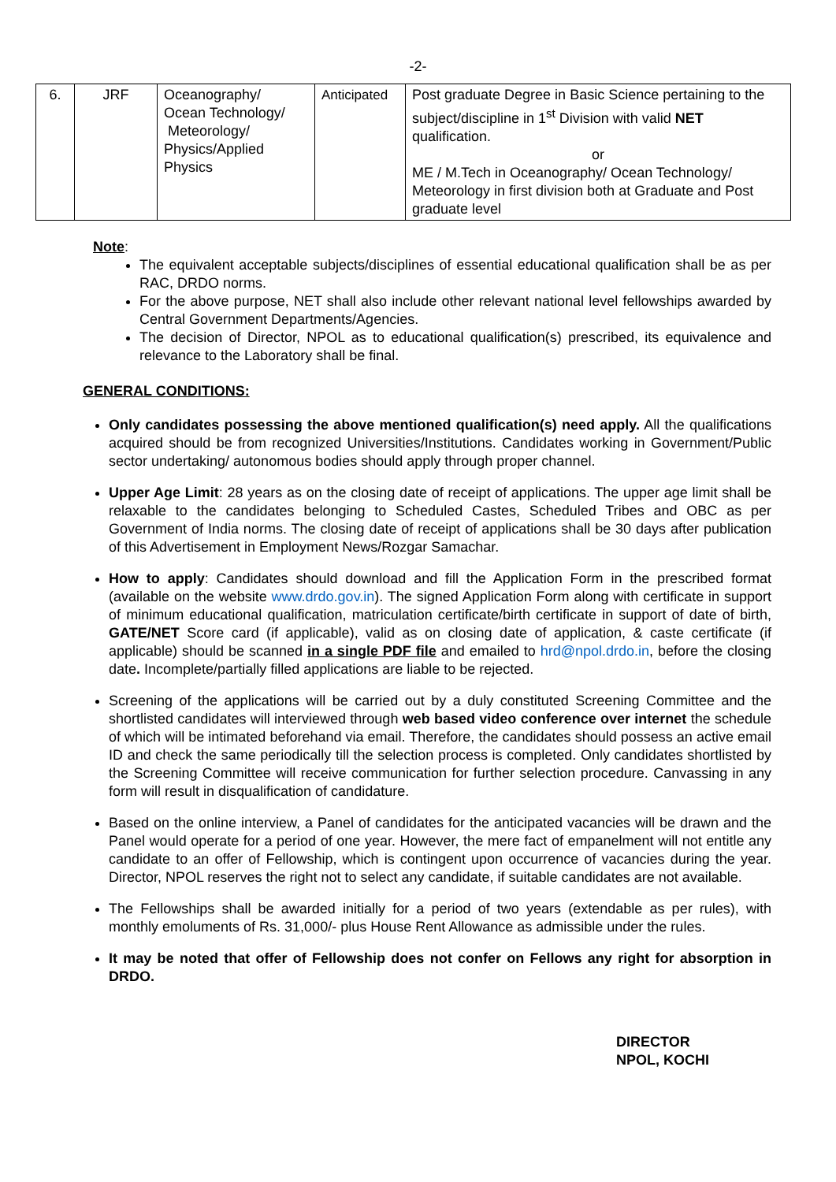-2-
| 6. | JRF | Oceanography/ Ocean Technology/ Meteorology/ Physics/Applied Physics | Anticipated | Post graduate Degree in Basic Science pertaining to the subject/discipline in 1<sup>st</sup> Division with valid NET qualification. or ME / M.Tech in Oceanography/ Ocean Technology/ Meteorology in first division both at Graduate and Post graduate level |
Note:
The equivalent acceptable subjects/disciplines of essential educational qualification shall be as per RAC, DRDO norms.
For the above purpose, NET shall also include other relevant national level fellowships awarded by Central Government Departments/Agencies.
The decision of Director, NPOL as to educational qualification(s) prescribed, its equivalence and relevance to the Laboratory shall be final.
GENERAL CONDITIONS:
Only candidates possessing the above mentioned qualification(s) need apply. All the qualifications acquired should be from recognized Universities/Institutions. Candidates working in Government/Public sector undertaking/ autonomous bodies should apply through proper channel.
Upper Age Limit: 28 years as on the closing date of receipt of applications. The upper age limit shall be relaxable to the candidates belonging to Scheduled Castes, Scheduled Tribes and OBC as per Government of India norms. The closing date of receipt of applications shall be 30 days after publication of this Advertisement in Employment News/Rozgar Samachar.
How to apply: Candidates should download and fill the Application Form in the prescribed format (available on the website www.drdo.gov.in). The signed Application Form along with certificate in support of minimum educational qualification, matriculation certificate/birth certificate in support of date of birth, GATE/NET Score card (if applicable), valid as on closing date of application, & caste certificate (if applicable) should be scanned in a single PDF file and emailed to hrd@npol.drdo.in, before the closing date. Incomplete/partially filled applications are liable to be rejected.
Screening of the applications will be carried out by a duly constituted Screening Committee and the shortlisted candidates will interviewed through web based video conference over internet the schedule of which will be intimated beforehand via email. Therefore, the candidates should possess an active email ID and check the same periodically till the selection process is completed. Only candidates shortlisted by the Screening Committee will receive communication for further selection procedure. Canvassing in any form will result in disqualification of candidature.
Based on the online interview, a Panel of candidates for the anticipated vacancies will be drawn and the Panel would operate for a period of one year. However, the mere fact of empanelment will not entitle any candidate to an offer of Fellowship, which is contingent upon occurrence of vacancies during the year. Director, NPOL reserves the right not to select any candidate, if suitable candidates are not available.
The Fellowships shall be awarded initially for a period of two years (extendable as per rules), with monthly emoluments of Rs. 31,000/- plus House Rent Allowance as admissible under the rules.
It may be noted that offer of Fellowship does not confer on Fellows any right for absorption in DRDO.
DIRECTOR
NPOL, KOCHI